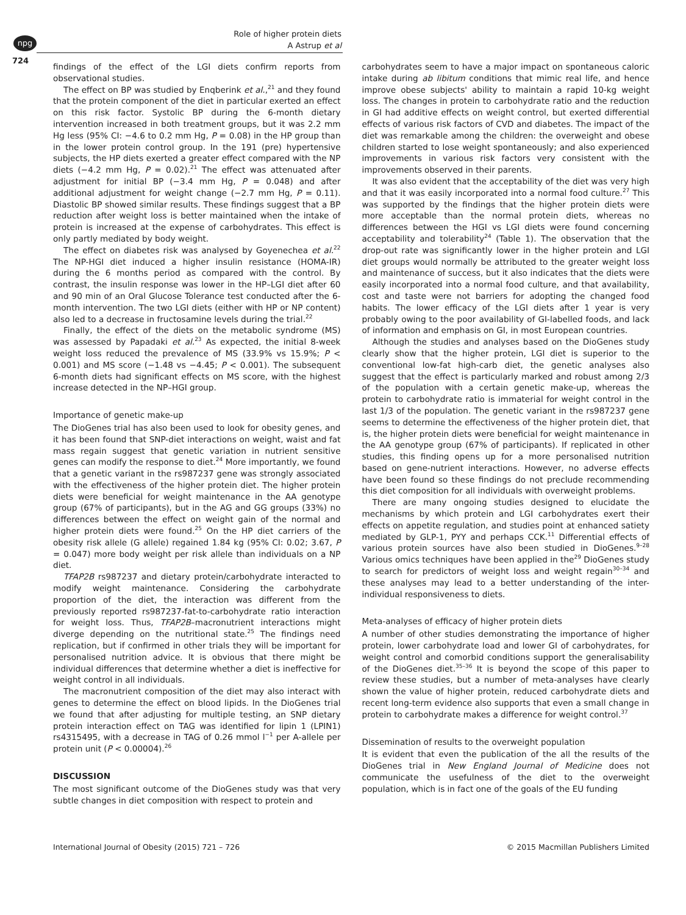npg
Role of higher protein diets
A Astrup et al
724
findings of the effect of the LGI diets confirm reports from observational studies.
The effect on BP was studied by Enqberink et al.,<sup>21</sup> and they found that the protein component of the diet in particular exerted an effect on this risk factor. Systolic BP during the 6-month dietary intervention increased in both treatment groups, but it was 2.2 mm Hg less (95% CI: −4.6 to 0.2 mm Hg, P = 0.08) in the HP group than in the lower protein control group. In the 191 (pre) hypertensive subjects, the HP diets exerted a greater effect compared with the NP diets (−4.2 mm Hg, P = 0.02).<sup>21</sup> The effect was attenuated after adjustment for initial BP (−3.4 mm Hg, P = 0.048) and after additional adjustment for weight change (−2.7 mm Hg, P = 0.11). Diastolic BP showed similar results. These findings suggest that a BP reduction after weight loss is better maintained when the intake of protein is increased at the expense of carbohydrates. This effect is only partly mediated by body weight.
The effect on diabetes risk was analysed by Goyenechea et al.<sup>22</sup> The NP-HGI diet induced a higher insulin resistance (HOMA-IR) during the 6 months period as compared with the control. By contrast, the insulin response was lower in the HP–LGI diet after 60 and 90 min of an Oral Glucose Tolerance test conducted after the 6-month intervention. The two LGI diets (either with HP or NP content) also led to a decrease in fructosamine levels during the trial.<sup>22</sup>
Finally, the effect of the diets on the metabolic syndrome (MS) was assessed by Papadaki et al.<sup>23</sup> As expected, the initial 8-week weight loss reduced the prevalence of MS (33.9% vs 15.9%; P < 0.001) and MS score (−1.48 vs −4.45; P < 0.001). The subsequent 6-month diets had significant effects on MS score, with the highest increase detected in the NP–HGI group.
Importance of genetic make-up
The DioGenes trial has also been used to look for obesity genes, and it has been found that SNP-diet interactions on weight, waist and fat mass regain suggest that genetic variation in nutrient sensitive genes can modify the response to diet.<sup>24</sup> More importantly, we found that a genetic variant in the rs987237 gene was strongly associated with the effectiveness of the higher protein diet. The higher protein diets were beneficial for weight maintenance in the AA genotype group (67% of participants), but in the AG and GG groups (33%) no differences between the effect on weight gain of the normal and higher protein diets were found.<sup>25</sup> On the HP diet carriers of the obesity risk allele (G allele) regained 1.84 kg (95% CI: 0.02; 3.67, P = 0.047) more body weight per risk allele than individuals on a NP diet.
TFAP2B rs987237 and dietary protein/carbohydrate interacted to modify weight maintenance. Considering the carbohydrate proportion of the diet, the interaction was different from the previously reported rs987237-fat-to-carbohydrate ratio interaction for weight loss. Thus, TFAP2B–macronutrient interactions might diverge depending on the nutritional state.<sup>25</sup> The findings need replication, but if confirmed in other trials they will be important for personalised nutrition advice. It is obvious that there might be individual differences that determine whether a diet is ineffective for weight control in all individuals.
The macronutrient composition of the diet may also interact with genes to determine the effect on blood lipids. In the DioGenes trial we found that after adjusting for multiple testing, an SNP dietary protein interaction effect on TAG was identified for lipin 1 (LPIN1) rs4315495, with a decrease in TAG of 0.26 mmol l<sup>−1</sup> per A-allele per protein unit (P < 0.00004).<sup>26</sup>
DISCUSSION
The most significant outcome of the DioGenes study was that very subtle changes in diet composition with respect to protein and
carbohydrates seem to have a major impact on spontaneous caloric intake during ab libitum conditions that mimic real life, and hence improve obese subjects' ability to maintain a rapid 10-kg weight loss. The changes in protein to carbohydrate ratio and the reduction in GI had additive effects on weight control, but exerted differential effects of various risk factors of CVD and diabetes. The impact of the diet was remarkable among the children: the overweight and obese children started to lose weight spontaneously; and also experienced improvements in various risk factors very consistent with the improvements observed in their parents.
It was also evident that the acceptability of the diet was very high and that it was easily incorporated into a normal food culture.<sup>27</sup> This was supported by the findings that the higher protein diets were more acceptable than the normal protein diets, whereas no differences between the HGI vs LGI diets were found concerning acceptability and tolerability<sup>24</sup> (Table 1). The observation that the drop-out rate was significantly lower in the higher protein and LGI diet groups would normally be attributed to the greater weight loss and maintenance of success, but it also indicates that the diets were easily incorporated into a normal food culture, and that availability, cost and taste were not barriers for adopting the changed food habits. The lower efficacy of the LGI diets after 1 year is very probably owing to the poor availability of GI-labelled foods, and lack of information and emphasis on GI, in most European countries.
Although the studies and analyses based on the DioGenes study clearly show that the higher protein, LGI diet is superior to the conventional low-fat high-carb diet, the genetic analyses also suggest that the effect is particularly marked and robust among 2/3 of the population with a certain genetic make-up, whereas the protein to carbohydrate ratio is immaterial for weight control in the last 1/3 of the population. The genetic variant in the rs987237 gene seems to determine the effectiveness of the higher protein diet, that is, the higher protein diets were beneficial for weight maintenance in the AA genotype group (67% of participants). If replicated in other studies, this finding opens up for a more personalised nutrition based on gene-nutrient interactions. However, no adverse effects have been found so these findings do not preclude recommending this diet composition for all individuals with overweight problems.
There are many ongoing studies designed to elucidate the mechanisms by which protein and LGI carbohydrates exert their effects on appetite regulation, and studies point at enhanced satiety mediated by GLP-1, PYY and perhaps CCK.<sup>11</sup> Differential effects of various protein sources have also been studied in DioGenes.<sup>9–28</sup> Various omics techniques have been applied in the<sup>29</sup> DioGenes study to search for predictors of weight loss and weight regain<sup>30–34</sup> and these analyses may lead to a better understanding of the inter-individual responsiveness to diets.
Meta-analyses of efficacy of higher protein diets
A number of other studies demonstrating the importance of higher protein, lower carbohydrate load and lower GI of carbohydrates, for weight control and comorbid conditions support the generalisability of the DioGenes diet.<sup>35–36</sup> It is beyond the scope of this paper to review these studies, but a number of meta-analyses have clearly shown the value of higher protein, reduced carbohydrate diets and recent long-term evidence also supports that even a small change in protein to carbohydrate makes a difference for weight control.<sup>37</sup>
Dissemination of results to the overweight population
It is evident that even the publication of the all the results of the DioGenes trial in New England Journal of Medicine does not communicate the usefulness of the diet to the overweight population, which is in fact one of the goals of the EU funding
International Journal of Obesity (2015) 721 – 726 © 2015 Macmillan Publishers Limited